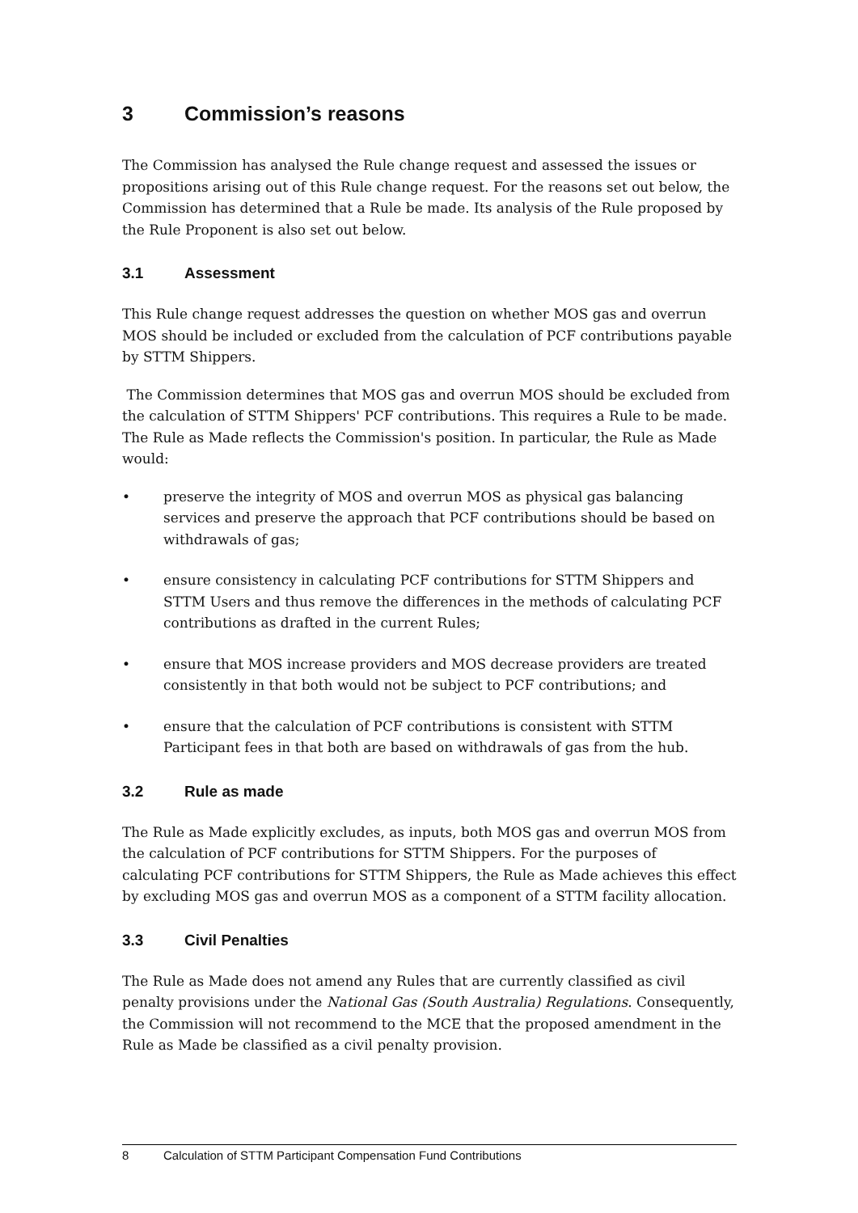3 Commission’s reasons
The Commission has analysed the Rule change request and assessed the issues or propositions arising out of this Rule change request. For the reasons set out below, the Commission has determined that a Rule be made. Its analysis of the Rule proposed by the Rule Proponent is also set out below.
3.1 Assessment
This Rule change request addresses the question on whether MOS gas and overrun MOS should be included or excluded from the calculation of PCF contributions payable by STTM Shippers.
The Commission determines that MOS gas and overrun MOS should be excluded from the calculation of STTM Shippers' PCF contributions. This requires a Rule to be made. The Rule as Made reflects the Commission's position. In particular, the Rule as Made would:
• preserve the integrity of MOS and overrun MOS as physical gas balancing services and preserve the approach that PCF contributions should be based on withdrawals of gas;
• ensure consistency in calculating PCF contributions for STTM Shippers and STTM Users and thus remove the differences in the methods of calculating PCF contributions as drafted in the current Rules;
• ensure that MOS increase providers and MOS decrease providers are treated consistently in that both would not be subject to PCF contributions; and
• ensure that the calculation of PCF contributions is consistent with STTM Participant fees in that both are based on withdrawals of gas from the hub.
3.2 Rule as made
The Rule as Made explicitly excludes, as inputs, both MOS gas and overrun MOS from the calculation of PCF contributions for STTM Shippers. For the purposes of calculating PCF contributions for STTM Shippers, the Rule as Made achieves this effect by excluding MOS gas and overrun MOS as a component of a STTM facility allocation.
3.3 Civil Penalties
The Rule as Made does not amend any Rules that are currently classified as civil penalty provisions under the National Gas (South Australia) Regulations. Consequently, the Commission will not recommend to the MCE that the proposed amendment in the Rule as Made be classified as a civil penalty provision.
8 Calculation of STTM Participant Compensation Fund Contributions